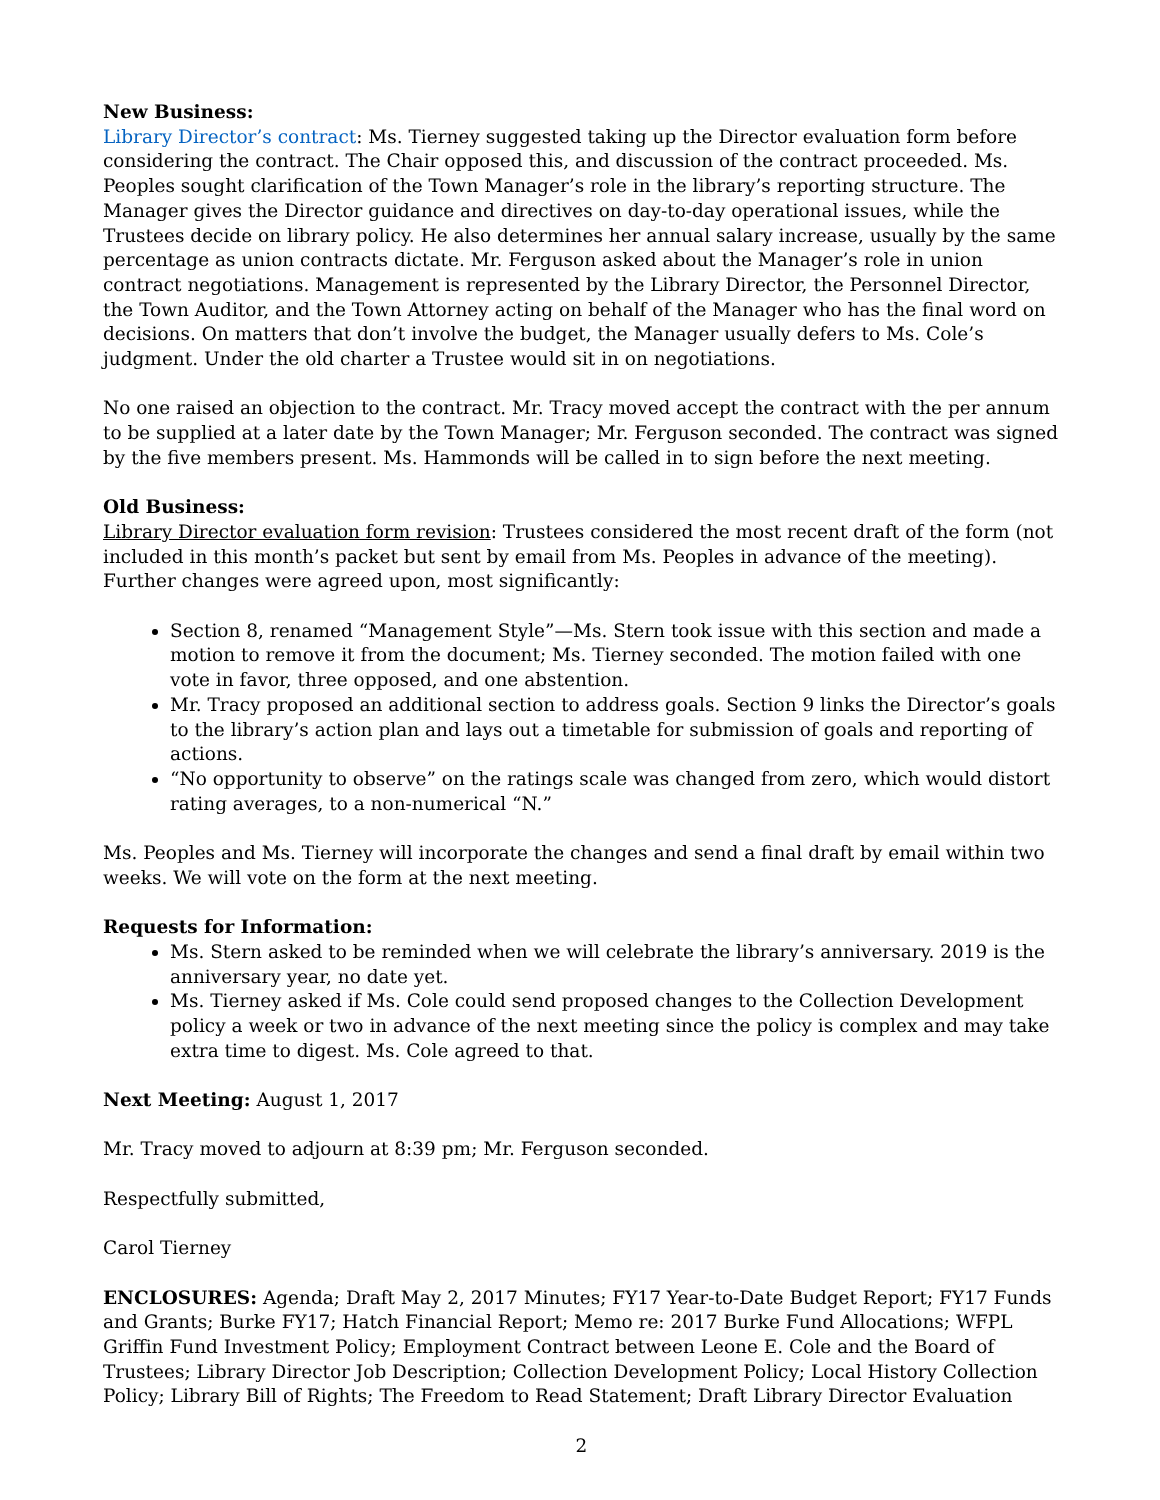New Business:
Library Director’s contract: Ms. Tierney suggested taking up the Director evaluation form before considering the contract. The Chair opposed this, and discussion of the contract proceeded. Ms. Peoples sought clarification of the Town Manager’s role in the library’s reporting structure. The Manager gives the Director guidance and directives on day-to-day operational issues, while the Trustees decide on library policy. He also determines her annual salary increase, usually by the same percentage as union contracts dictate. Mr. Ferguson asked about the Manager’s role in union contract negotiations. Management is represented by the Library Director, the Personnel Director, the Town Auditor, and the Town Attorney acting on behalf of the Manager who has the final word on decisions. On matters that don’t involve the budget, the Manager usually defers to Ms. Cole’s judgment. Under the old charter a Trustee would sit in on negotiations.
No one raised an objection to the contract. Mr. Tracy moved accept the contract with the per annum to be supplied at a later date by the Town Manager; Mr. Ferguson seconded. The contract was signed by the five members present. Ms. Hammonds will be called in to sign before the next meeting.
Old Business:
Library Director evaluation form revision: Trustees considered the most recent draft of the form (not included in this month’s packet but sent by email from Ms. Peoples in advance of the meeting). Further changes were agreed upon, most significantly:
Section 8, renamed “Management Style”—Ms. Stern took issue with this section and made a motion to remove it from the document; Ms. Tierney seconded. The motion failed with one vote in favor, three opposed, and one abstention.
Mr. Tracy proposed an additional section to address goals. Section 9 links the Director’s goals to the library’s action plan and lays out a timetable for submission of goals and reporting of actions.
“No opportunity to observe” on the ratings scale was changed from zero, which would distort rating averages, to a non-numerical “N.”
Ms. Peoples and Ms. Tierney will incorporate the changes and send a final draft by email within two weeks. We will vote on the form at the next meeting.
Requests for Information:
Ms. Stern asked to be reminded when we will celebrate the library’s anniversary. 2019 is the anniversary year, no date yet.
Ms. Tierney asked if Ms. Cole could send proposed changes to the Collection Development policy a week or two in advance of the next meeting since the policy is complex and may take extra time to digest. Ms. Cole agreed to that.
Next Meeting: August 1, 2017
Mr. Tracy moved to adjourn at 8:39 pm; Mr. Ferguson seconded.
Respectfully submitted,
Carol Tierney
ENCLOSURES: Agenda; Draft May 2, 2017 Minutes; FY17 Year-to-Date Budget Report; FY17 Funds and Grants; Burke FY17; Hatch Financial Report; Memo re: 2017 Burke Fund Allocations; WFPL Griffin Fund Investment Policy; Employment Contract between Leone E. Cole and the Board of Trustees; Library Director Job Description; Collection Development Policy; Local History Collection Policy; Library Bill of Rights; The Freedom to Read Statement; Draft Library Director Evaluation
2